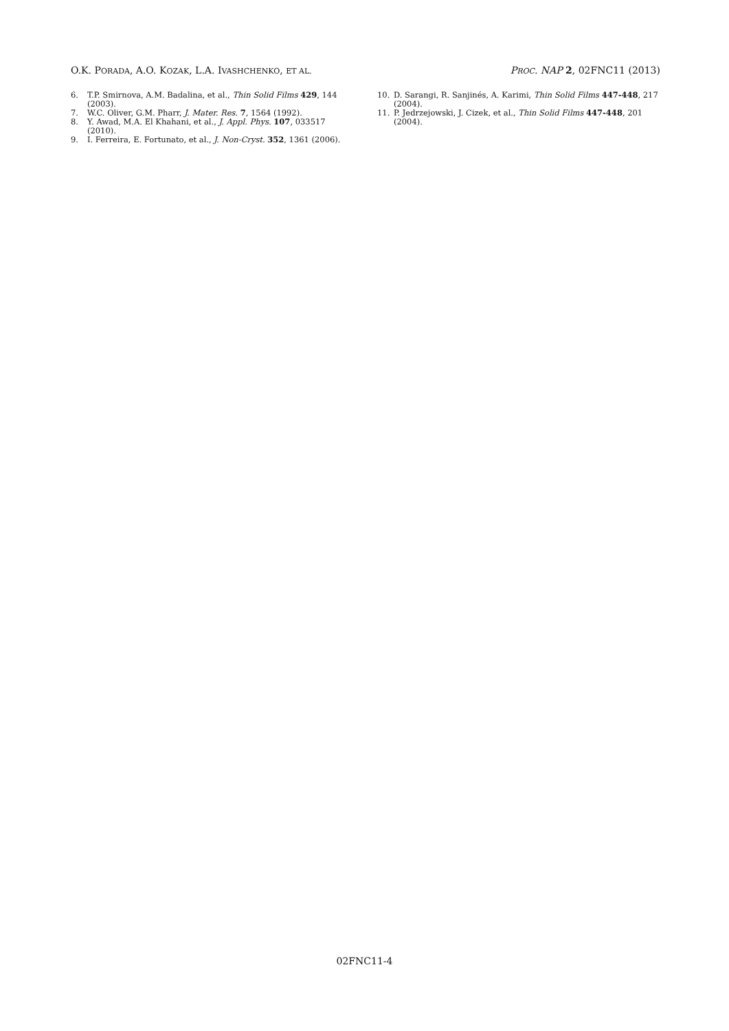O.K. PORADA, A.O. KOZAK, L.A. IVASHCHENKO, ET AL.
PROC. NAP 2, 02FNC11 (2013)
6. T.P. Smirnova, A.M. Badalina, et al., Thin Solid Films 429, 144 (2003).
7. W.C. Oliver, G.M. Pharr, J. Mater. Res. 7, 1564 (1992).
8. Y. Awad, M.A. El Khahani, et al., J. Appl. Phys. 107, 033517 (2010).
9. I. Ferreira, E. Fortunato, et al., J. Non-Cryst. 352, 1361 (2006).
10. D. Sarangi, R. Sanjinés, A. Karimi, Thin Solid Films 447-448, 217 (2004).
11. P. Jedrzejowski, J. Cizek, et al., Thin Solid Films 447-448, 201 (2004).
02FNC11-4